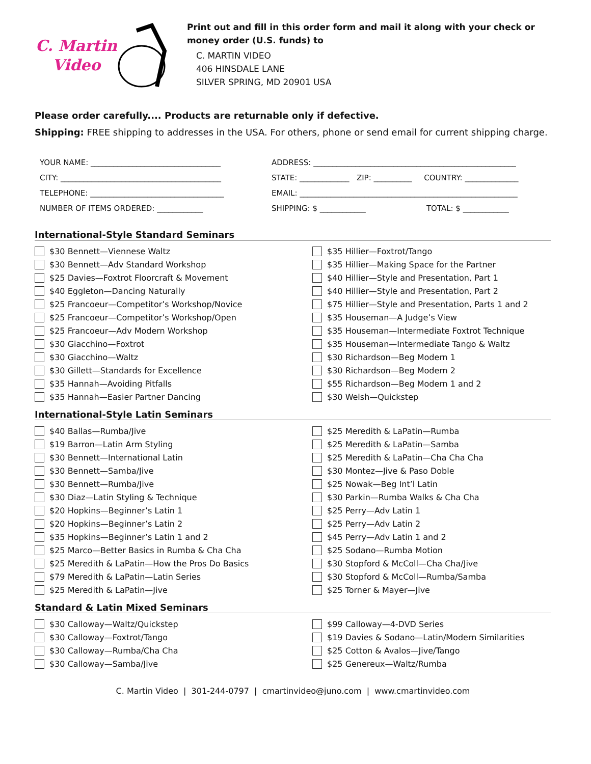C. Martin
Video
Print out and fill in this order form and mail it along with your check or money order (U.S. funds) to
C. MARTIN VIDEO
406 HINSDALE LANE
SILVER SPRING, MD 20901 USA
Please order carefully.... Products are returnable only if defective.
Shipping: FREE shipping to addresses in the USA. For others, phone or send email for current shipping charge.
YOUR NAME: __________________________________
ADDRESS: _____________________________________________________
CITY: __________________________________________
STATE: _____________ ZIP: __________ COUNTRY: ______________
TELEPHONE: ___________________________________
EMAIL: _________________________________________________________
NUMBER OF ITEMS ORDERED: ____________
SHIPPING: $ ____________ TOTAL: $ ____________
International-Style Standard Seminars
$30 Bennett—Viennese Waltz
$35 Hillier—Foxtrot/Tango
$30 Bennett—Adv Standard Workshop
$35 Hillier—Making Space for the Partner
$25 Davies—Foxtrot Floorcraft & Movement
$40 Hillier—Style and Presentation, Part 1
$40 Eggleton—Dancing Naturally
$40 Hillier—Style and Presentation, Part 2
$25 Francoeur—Competitor’s Workshop/Novice
$75 Hillier—Style and Presentation, Parts 1 and 2
$25 Francoeur—Competitor’s Workshop/Open
$35 Houseman—A Judge’s View
$25 Francoeur—Adv Modern Workshop
$35 Houseman—Intermediate Foxtrot Technique
$30 Giacchino—Foxtrot
$35 Houseman—Intermediate Tango & Waltz
$30 Giacchino—Waltz
$30 Richardson—Beg Modern 1
$30 Gillett—Standards for Excellence
$30 Richardson—Beg Modern 2
$35 Hannah—Avoiding Pitfalls
$55 Richardson—Beg Modern 1 and 2
$35 Hannah—Easier Partner Dancing
$30 Welsh—Quickstep
International-Style Latin Seminars
$40 Ballas—Rumba/Jive
$25 Meredith & LaPatin—Rumba
$19 Barron—Latin Arm Styling
$25 Meredith & LaPatin—Samba
$30 Bennett—International Latin
$25 Meredith & LaPatin—Cha Cha Cha
$30 Bennett—Samba/Jive
$30 Montez—Jive & Paso Doble
$30 Bennett—Rumba/Jive
$25 Nowak—Beg Int’l Latin
$30 Diaz—Latin Styling & Technique
$30 Parkin—Rumba Walks & Cha Cha
$20 Hopkins—Beginner’s Latin 1
$25 Perry—Adv Latin 1
$20 Hopkins—Beginner’s Latin 2
$25 Perry—Adv Latin 2
$35 Hopkins—Beginner’s Latin 1 and 2
$45 Perry—Adv Latin 1 and 2
$25 Marco—Better Basics in Rumba & Cha Cha
$25 Sodano—Rumba Motion
$25 Meredith & LaPatin—How the Pros Do Basics
$30 Stopford & McColl—Cha Cha/Jive
$79 Meredith & LaPatin—Latin Series
$30 Stopford & McColl—Rumba/Samba
$25 Meredith & LaPatin—Jive
$25 Torner & Mayer—Jive
Standard & Latin Mixed Seminars
$30 Calloway—Waltz/Quickstep
$99 Calloway—4-DVD Series
$30 Calloway—Foxtrot/Tango
$19 Davies & Sodano—Latin/Modern Similarities
$30 Calloway—Rumba/Cha Cha
$25 Cotton & Avalos—Jive/Tango
$30 Calloway—Samba/Jive
$25 Genereux—Waltz/Rumba
C. Martin Video | 301-244-0797 | cmartinvideo@juno.com | www.cmartinvideo.com